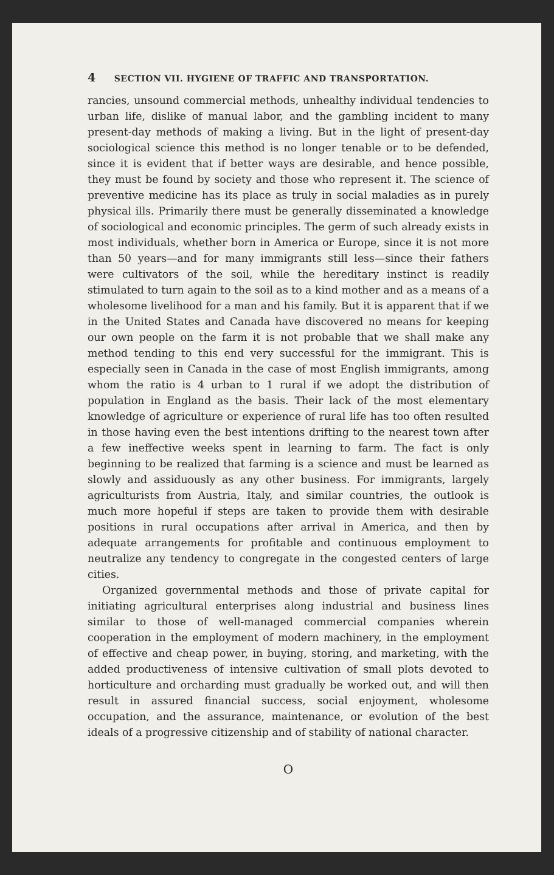4 SECTION VII. HYGIENE OF TRAFFIC AND TRANSPORTATION.
rancies, unsound commercial methods, unhealthy individual tendencies to urban life, dislike of manual labor, and the gambling incident to many present-day methods of making a living. But in the light of present-day sociological science this method is no longer tenable or to be defended, since it is evident that if better ways are desirable, and hence possible, they must be found by society and those who represent it. The science of preventive medicine has its place as truly in social maladies as in purely physical ills. Primarily there must be generally disseminated a knowledge of sociological and economic principles. The germ of such already exists in most individuals, whether born in America or Europe, since it is not more than 50 years—and for many immigrants still less—since their fathers were cultivators of the soil, while the hereditary instinct is readily stimulated to turn again to the soil as to a kind mother and as a means of a wholesome livelihood for a man and his family. But it is apparent that if we in the United States and Canada have discovered no means for keeping our own people on the farm it is not probable that we shall make any method tending to this end very successful for the immigrant. This is especially seen in Canada in the case of most English immigrants, among whom the ratio is 4 urban to 1 rural if we adopt the distribution of population in England as the basis. Their lack of the most elementary knowledge of agriculture or experience of rural life has too often resulted in those having even the best intentions drifting to the nearest town after a few ineffective weeks spent in learning to farm. The fact is only beginning to be realized that farming is a science and must be learned as slowly and assiduously as any other business. For immigrants, largely agriculturists from Austria, Italy, and similar countries, the outlook is much more hopeful if steps are taken to provide them with desirable positions in rural occupations after arrival in America, and then by adequate arrangements for profitable and continuous employment to neutralize any tendency to congregate in the congested centers of large cities.
Organized governmental methods and those of private capital for initiating agricultural enterprises along industrial and business lines similar to those of well-managed commercial companies wherein cooperation in the employment of modern machinery, in the employment of effective and cheap power, in buying, storing, and marketing, with the added productiveness of intensive cultivation of small plots devoted to horticulture and orcharding must gradually be worked out, and will then result in assured financial success, social enjoyment, wholesome occupation, and the assurance, maintenance, or evolution of the best ideals of a progressive citizenship and of stability of national character.
O